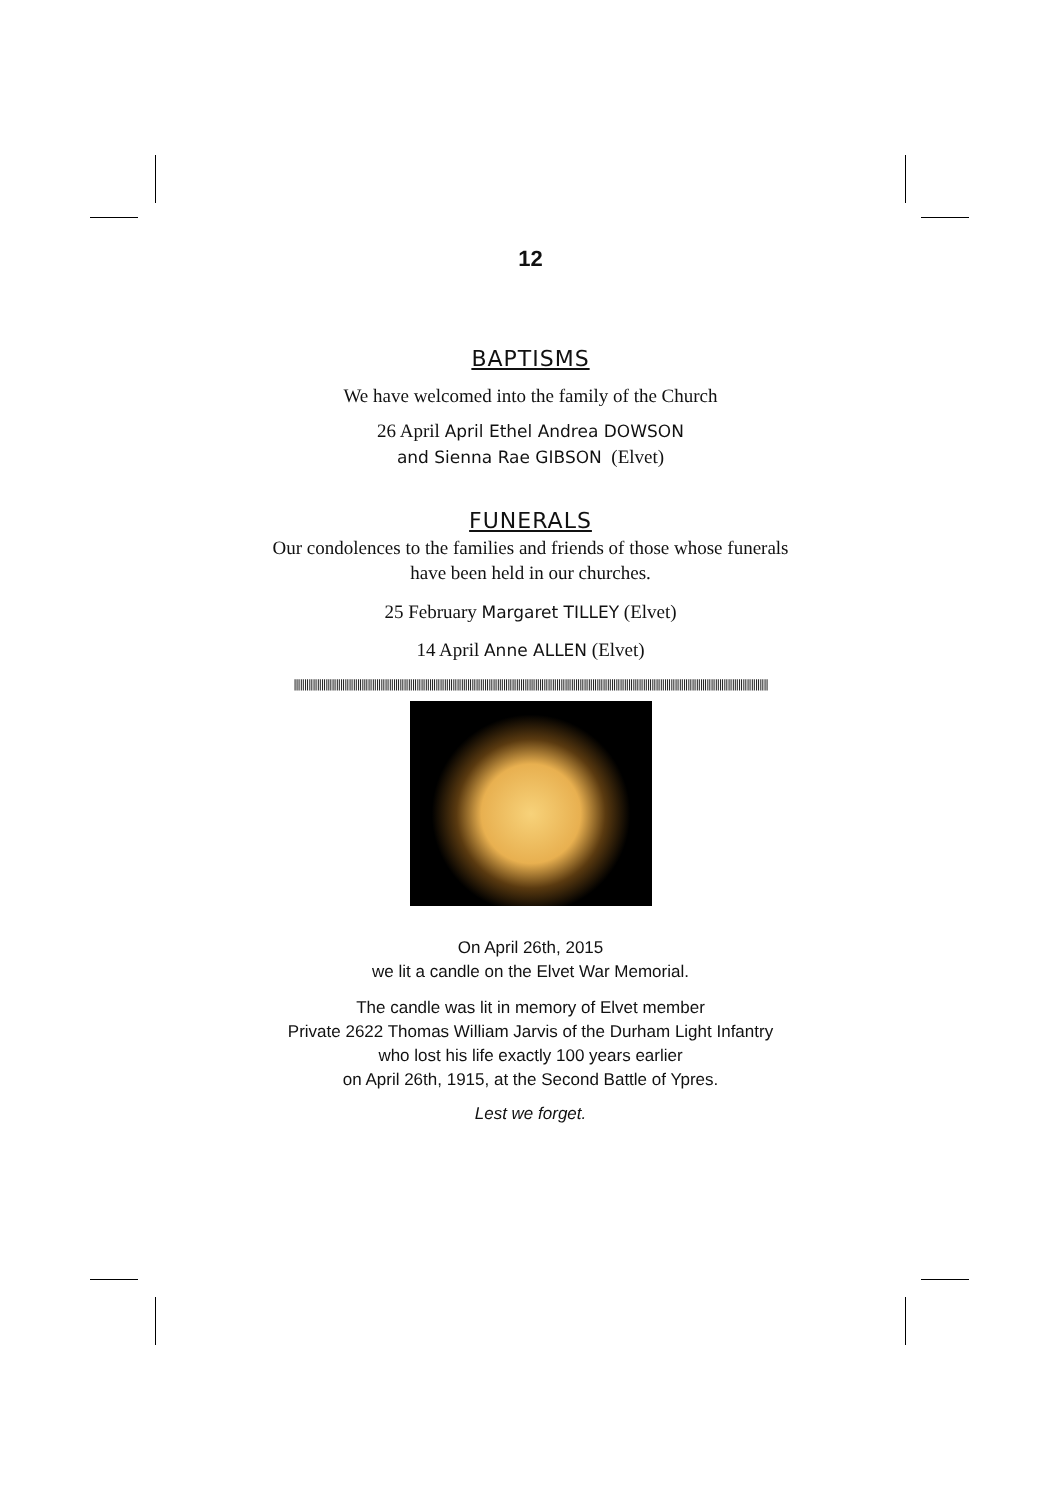12
BAPTISMS
We have welcomed into the family of the Church
26 April April Ethel Andrea DOWSON
and Sienna Rae GIBSON (Elvet)
FUNERALS
Our condolences to the families and friends of those whose funerals
have been held in our churches.
25 February Margaret TILLEY (Elvet)
14 April Anne ALLEN (Elvet)
||||||||||||||||||||||||||||||||||||||||||||||||||||||||||||||||||||||||||||||||||||||||||||||||||||||||||||||||||||||||||||||||||||||||||||||||||||||||||||||||||||||||||||||||||||||||||||||||||||||||||||||||||||||||||||||||
On April 26th, 2015
we lit a candle on the Elvet War Memorial.
The candle was lit in memory of Elvet member
Private 2622 Thomas William Jarvis of the Durham Light Infantry
who lost his life exactly 100 years earlier
on April 26th, 1915, at the Second Battle of Ypres.
Lest we forget.